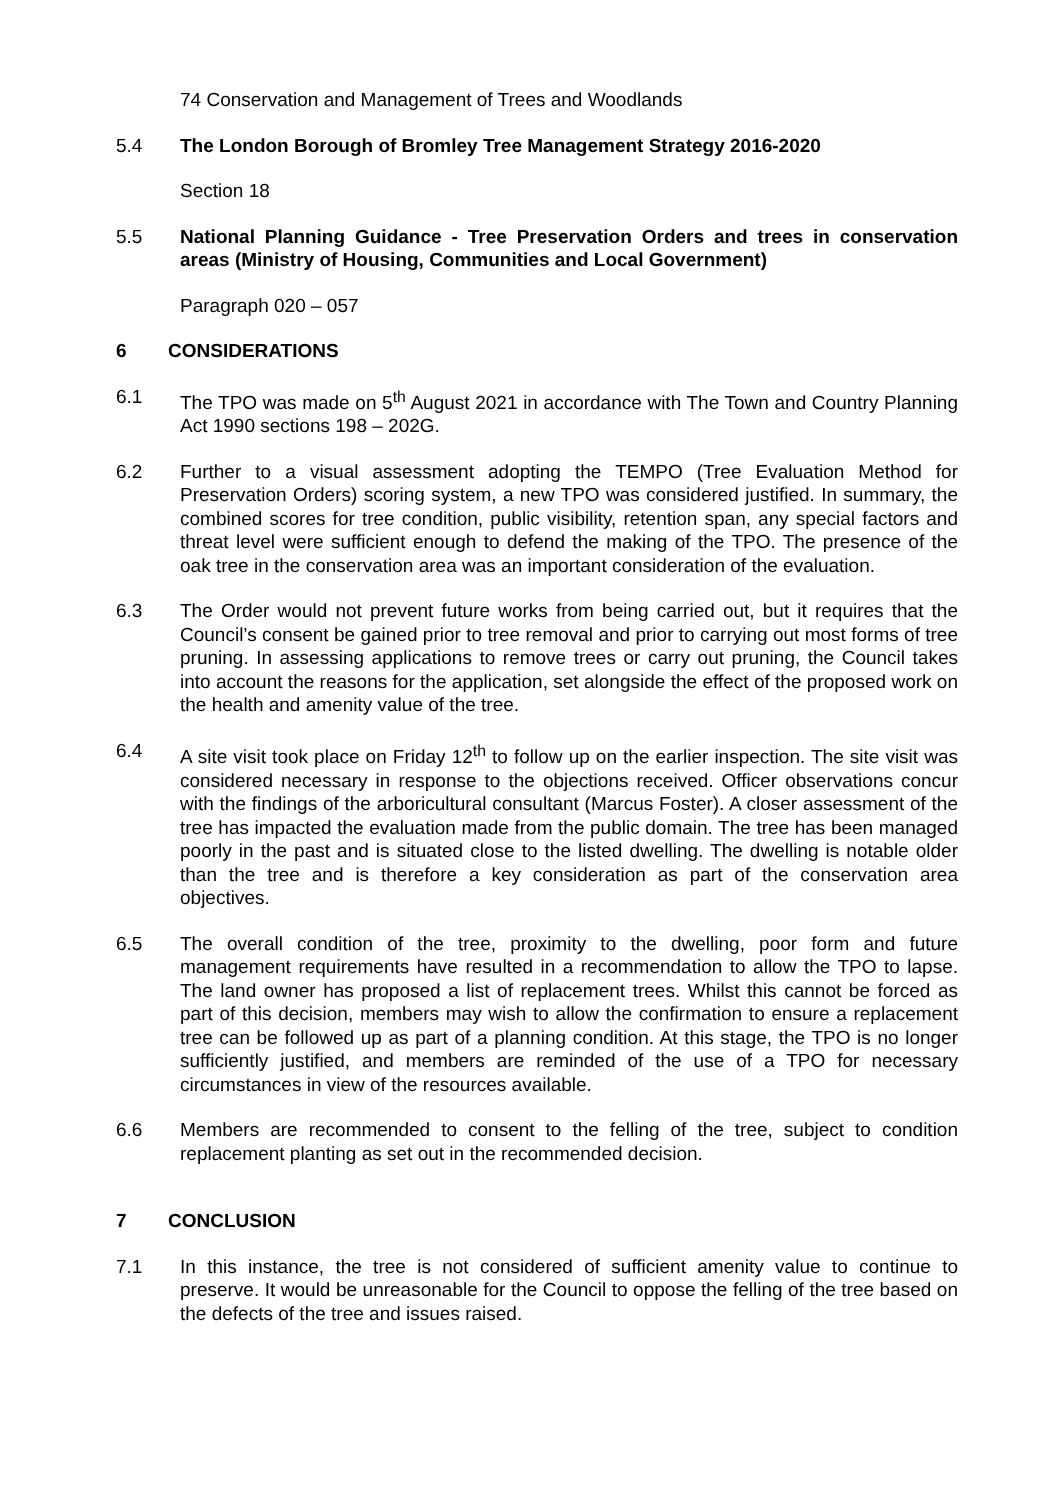74 Conservation and Management of Trees and Woodlands
5.4 The London Borough of Bromley Tree Management Strategy 2016-2020
Section 18
5.5 National Planning Guidance - Tree Preservation Orders and trees in conservation areas (Ministry of Housing, Communities and Local Government)
Paragraph 020 – 057
6 CONSIDERATIONS
6.1 The TPO was made on 5<sup>th</sup> August 2021 in accordance with The Town and Country Planning Act 1990 sections 198 – 202G.
6.2 Further to a visual assessment adopting the TEMPO (Tree Evaluation Method for Preservation Orders) scoring system, a new TPO was considered justified. In summary, the combined scores for tree condition, public visibility, retention span, any special factors and threat level were sufficient enough to defend the making of the TPO. The presence of the oak tree in the conservation area was an important consideration of the evaluation.
6.3 The Order would not prevent future works from being carried out, but it requires that the Council’s consent be gained prior to tree removal and prior to carrying out most forms of tree pruning. In assessing applications to remove trees or carry out pruning, the Council takes into account the reasons for the application, set alongside the effect of the proposed work on the health and amenity value of the tree.
6.4 A site visit took place on Friday 12<sup>th</sup> to follow up on the earlier inspection. The site visit was considered necessary in response to the objections received. Officer observations concur with the findings of the arboricultural consultant (Marcus Foster). A closer assessment of the tree has impacted the evaluation made from the public domain. The tree has been managed poorly in the past and is situated close to the listed dwelling. The dwelling is notable older than the tree and is therefore a key consideration as part of the conservation area objectives.
6.5 The overall condition of the tree, proximity to the dwelling, poor form and future management requirements have resulted in a recommendation to allow the TPO to lapse. The land owner has proposed a list of replacement trees. Whilst this cannot be forced as part of this decision, members may wish to allow the confirmation to ensure a replacement tree can be followed up as part of a planning condition. At this stage, the TPO is no longer sufficiently justified, and members are reminded of the use of a TPO for necessary circumstances in view of the resources available.
6.6 Members are recommended to consent to the felling of the tree, subject to condition replacement planting as set out in the recommended decision.
7 CONCLUSION
7.1 In this instance, the tree is not considered of sufficient amenity value to continue to preserve. It would be unreasonable for the Council to oppose the felling of the tree based on the defects of the tree and issues raised.